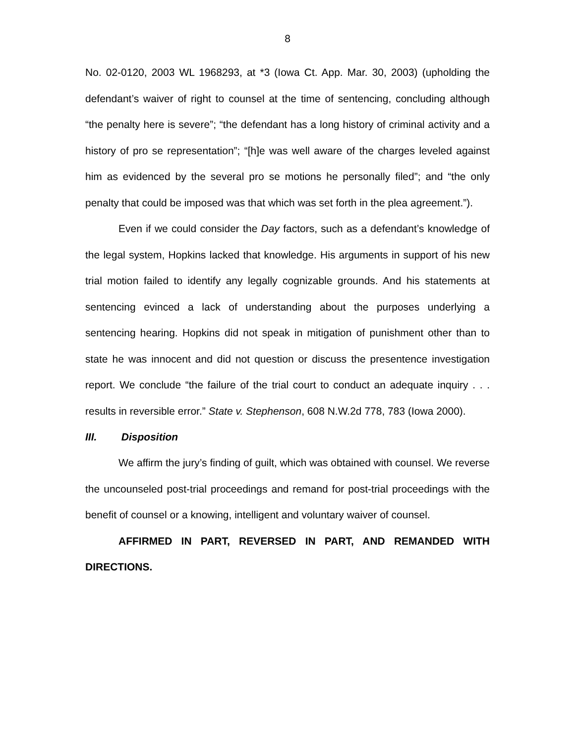8
No. 02-0120, 2003 WL 1968293, at *3 (Iowa Ct. App. Mar. 30, 2003) (upholding the defendant’s waiver of right to counsel at the time of sentencing, concluding although “the penalty here is severe”; “the defendant has a long history of criminal activity and a history of pro se representation”; “[h]e was well aware of the charges leveled against him as evidenced by the several pro se motions he personally filed”; and “the only penalty that could be imposed was that which was set forth in the plea agreement.”).
Even if we could consider the Day factors, such as a defendant’s knowledge of the legal system, Hopkins lacked that knowledge. His arguments in support of his new trial motion failed to identify any legally cognizable grounds. And his statements at sentencing evinced a lack of understanding about the purposes underlying a sentencing hearing. Hopkins did not speak in mitigation of punishment other than to state he was innocent and did not question or discuss the presentence investigation report. We conclude “the failure of the trial court to conduct an adequate inquiry . . . results in reversible error.” State v. Stephenson, 608 N.W.2d 778, 783 (Iowa 2000).
III. Disposition
We affirm the jury’s finding of guilt, which was obtained with counsel. We reverse the uncounseled post-trial proceedings and remand for post-trial proceedings with the benefit of counsel or a knowing, intelligent and voluntary waiver of counsel.
AFFIRMED IN PART, REVERSED IN PART, AND REMANDED WITH DIRECTIONS.